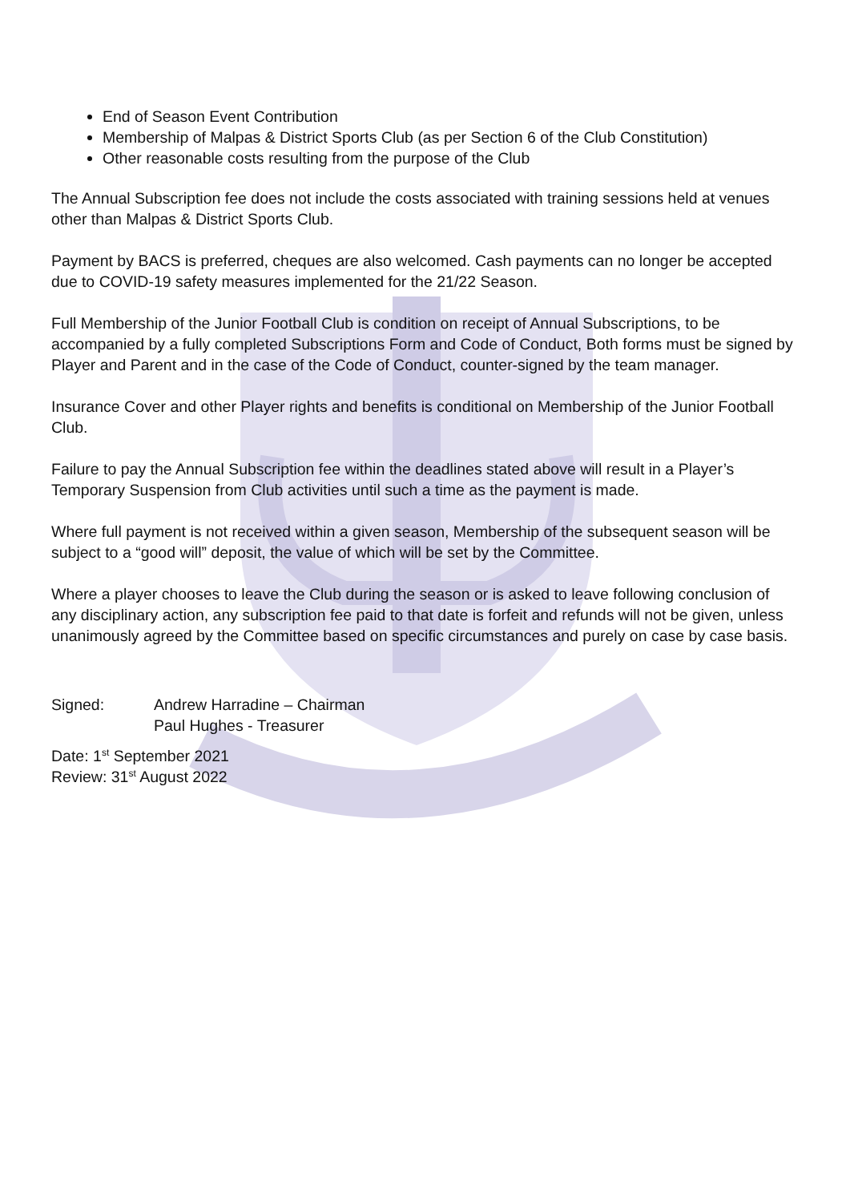End of Season Event Contribution
Membership of Malpas & District Sports Club (as per Section 6 of the Club Constitution)
Other reasonable costs resulting from the purpose of the Club
The Annual Subscription fee does not include the costs associated with training sessions held at venues other than Malpas & District Sports Club.
Payment by BACS is preferred, cheques are also welcomed. Cash payments can no longer be accepted due to COVID-19 safety measures implemented for the 21/22 Season.
Full Membership of the Junior Football Club is condition on receipt of Annual Subscriptions, to be accompanied by a fully completed Subscriptions Form and Code of Conduct, Both forms must be signed by Player and Parent and in the case of the Code of Conduct, counter-signed by the team manager.
Insurance Cover and other Player rights and benefits is conditional on Membership of the Junior Football Club.
Failure to pay the Annual Subscription fee within the deadlines stated above will result in a Player’s Temporary Suspension from Club activities until such a time as the payment is made.
Where full payment is not received within a given season, Membership of the subsequent season will be subject to a “good will” deposit, the value of which will be set by the Committee.
Where a player chooses to leave the Club during the season or is asked to leave following conclusion of any disciplinary action, any subscription fee paid to that date is forfeit and refunds will not be given, unless unanimously agreed by the Committee based on specific circumstances and purely on case by case basis.
Signed: Andrew Harradine – Chairman
Paul Hughes - Treasurer
Date: 1<sup>st</sup> September 2021
Review: 31<sup>st</sup> August 2022